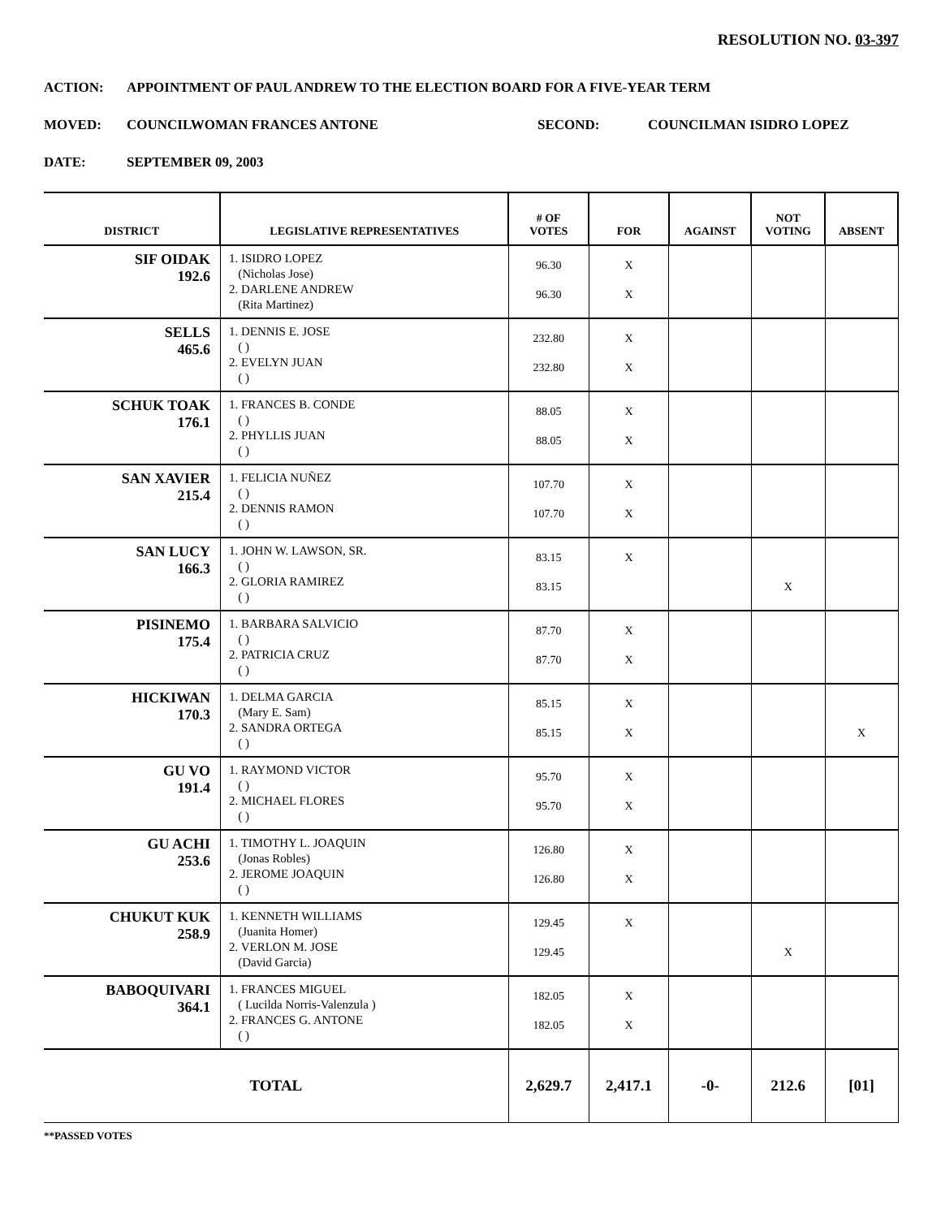RESOLUTION NO. 03-397
ACTION: APPOINTMENT OF PAUL ANDREW TO THE ELECTION BOARD FOR A FIVE-YEAR TERM
MOVED: COUNCILWOMAN FRANCES ANTONE SECOND: COUNCILMAN ISIDRO LOPEZ
DATE: SEPTEMBER 09, 2003
| DISTRICT | LEGISLATIVE REPRESENTATIVES | # OF VOTES | FOR | AGAINST | NOT VOTING | ABSENT |
| --- | --- | --- | --- | --- | --- | --- |
| SIF OIDAK 192.6 | 1. ISIDRO LOPEZ (Nicholas Jose) 2. DARLENE ANDREW (Rita Martinez) | 96.30 96.30 | X X | | | |
| SELLS 465.6 | 1. DENNIS E. JOSE ( ) 2. EVELYN JUAN ( ) | 232.80 232.80 | X X | | | |
| SCHUK TOAK 176.1 | 1. FRANCES B. CONDE ( ) 2. PHYLLIS JUAN ( ) | 88.05 88.05 | X X | | | |
| SAN XAVIER 215.4 | 1. FELICIA NUÑEZ ( ) 2. DENNIS RAMON ( ) | 107.70 107.70 | X X | | | |
| SAN LUCY 166.3 | 1. JOHN W. LAWSON, SR. ( ) 2. GLORIA RAMIREZ ( ) | 83.15 83.15 | X | | X | |
| PISINEMO 175.4 | 1. BARBARA SALVICIO ( ) 2. PATRICIA CRUZ ( ) | 87.70 87.70 | X X | | | |
| HICKIWAN 170.3 | 1. DELMA GARCIA (Mary E. Sam) 2. SANDRA ORTEGA ( ) | 85.15 85.15 | X X | | | X |
| GU VO 191.4 | 1. RAYMOND VICTOR ( ) 2. MICHAEL FLORES ( ) | 95.70 95.70 | X X | | | |
| GU ACHI 253.6 | 1. TIMOTHY L. JOAQUIN (Jonas Robles) 2. JEROME JOAQUIN ( ) | 126.80 126.80 | X X | | | |
| CHUKUT KUK 258.9 | 1. KENNETH WILLIAMS (Juanita Homer) 2. VERLON M. JOSE (David Garcia) | 129.45 129.45 | X | | X | |
| BABOQUIVARI 364.1 | 1. FRANCES MIGUEL ( Lucilda Norris-Valenzula ) 2. FRANCES G. ANTONE ( ) | 182.05 182.05 | X X | | | |
| TOTAL | | 2,629.7 | 2,417.1 | -0- | 212.6 | [01] |
**PASSED VOTES